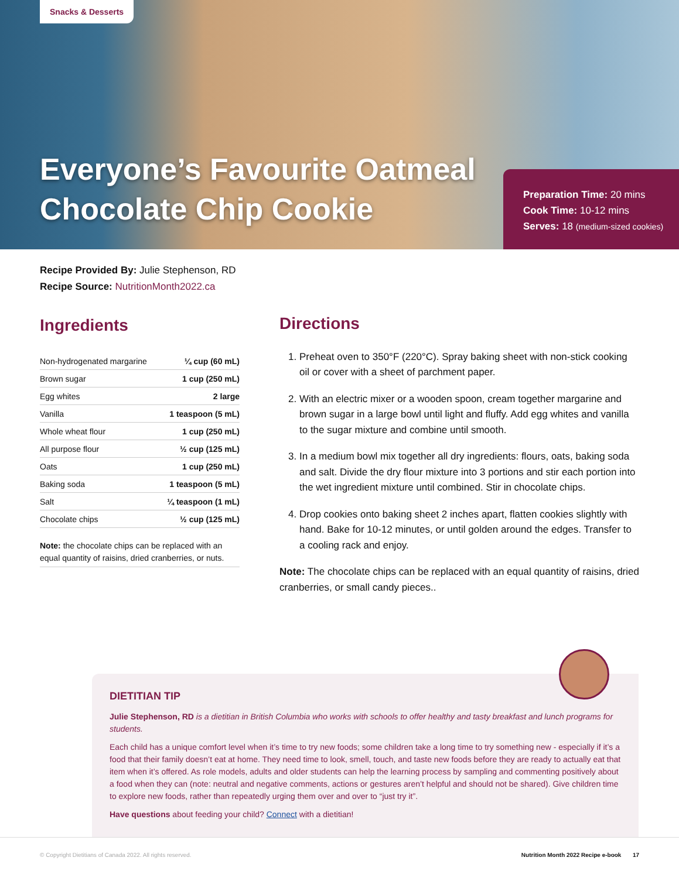Snacks & Desserts
Everyone’s Favourite Oatmeal
Chocolate Chip Cookie
Preparation Time: 20 mins
Cook Time: 10-12 mins
Serves: 18 (medium-sized cookies)
Recipe Provided By: Julie Stephenson, RD
Recipe Source: NutritionMonth2022.ca
Ingredients
| Non-hydrogenated margarine | ¼ cup (60 mL) |
| Brown sugar | 1 cup (250 mL) |
| Egg whites | 2 large |
| Vanilla | 1 teaspoon (5 mL) |
| Whole wheat flour | 1 cup (250 mL) |
| All purpose flour | ½ cup (125 mL) |
| Oats | 1 cup (250 mL) |
| Baking soda | 1 teaspoon (5 mL) |
| Salt | ¼ teaspoon (1 mL) |
| Chocolate chips | ½ cup (125 mL) |
Note: the chocolate chips can be replaced with an equal quantity of raisins, dried cranberries, or nuts.
Directions
1. Preheat oven to 350°F (220°C). Spray baking sheet with non-stick cooking oil or cover with a sheet of parchment paper.
2. With an electric mixer or a wooden spoon, cream together margarine and brown sugar in a large bowl until light and fluffy. Add egg whites and vanilla to the sugar mixture and combine until smooth.
3. In a medium bowl mix together all dry ingredients: flours, oats, baking soda and salt. Divide the dry flour mixture into 3 portions and stir each portion into the wet ingredient mixture until combined. Stir in chocolate chips.
4. Drop cookies onto baking sheet 2 inches apart, flatten cookies slightly with hand. Bake for 10-12 minutes, or until golden around the edges. Transfer to a cooling rack and enjoy.
Note: The chocolate chips can be replaced with an equal quantity of raisins, dried cranberries, or small candy pieces..
DIETITIAN TIP
Julie Stephenson, RD is a dietitian in British Columbia who works with schools to offer healthy and tasty breakfast and lunch programs for students.
Each child has a unique comfort level when it’s time to try new foods; some children take a long time to try something new - especially if it’s a food that their family doesn’t eat at home. They need time to look, smell, touch, and taste new foods before they are ready to actually eat that item when it’s offered. As role models, adults and older students can help the learning process by sampling and commenting positively about a food when they can (note: neutral and negative comments, actions or gestures aren’t helpful and should not be shared). Give children time to explore new foods, rather than repeatedly urging them over and over to “just try it”.
Have questions about feeding your child? Connect with a dietitian!
© Copyright Dietitians of Canada 2022. All rights reserved. Nutrition Month 2022 Recipe e-book 17